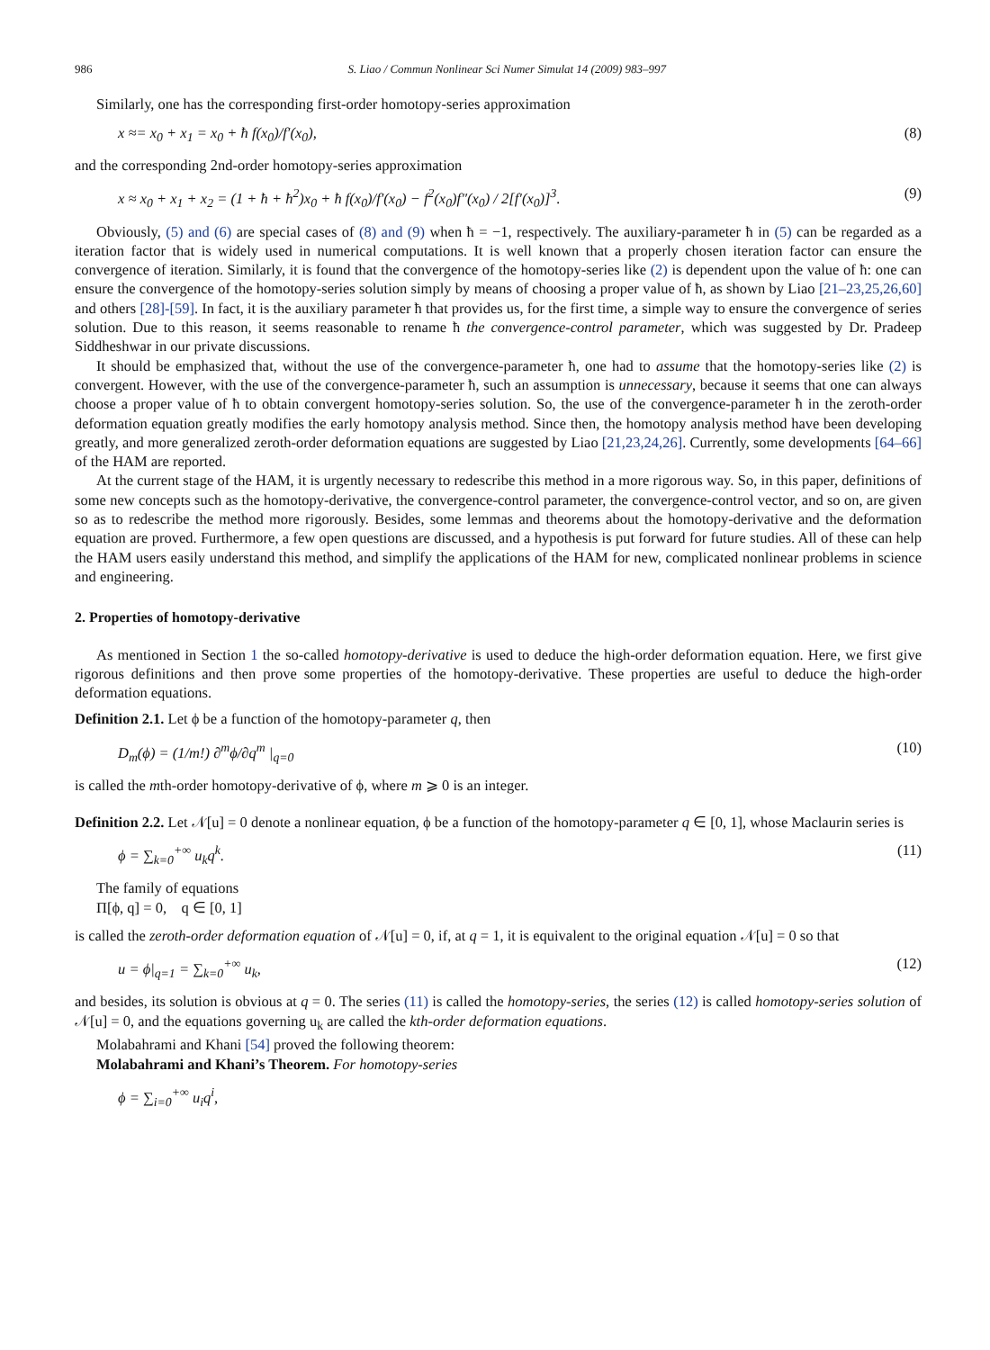986 S. Liao / Commun Nonlinear Sci Numer Simulat 14 (2009) 983–997
Similarly, one has the corresponding first-order homotopy-series approximation
x ≈= x<sub>0</sub> + x<sub>1</sub> = x<sub>0</sub> + ħ f(x<sub>0</sub>)/f′(x<sub>0</sub>), (8)
and the corresponding 2nd-order homotopy-series approximation
x ≈ x<sub>0</sub> + x<sub>1</sub> + x<sub>2</sub> = (1 + ħ + ħ<sup>2</sup>)x<sub>0</sub> + ħ f(x<sub>0</sub>)/f′(x<sub>0</sub>) − f<sup>2</sup>(x<sub>0</sub>)f″(x<sub>0</sub>) / 2[f′(x<sub>0</sub>)]<sup>3</sup>. (9)
Obviously, (5) and (6) are special cases of (8) and (9) when ħ = −1, respectively. The auxiliary-parameter ħ in (5) can be regarded as a iteration factor that is widely used in numerical computations. It is well known that a properly chosen iteration factor can ensure the convergence of iteration. Similarly, it is found that the convergence of the homotopy-series like (2) is dependent upon the value of ħ: one can ensure the convergence of the homotopy-series solution simply by means of choosing a proper value of ħ, as shown by Liao [21–23,25,26,60] and others [28]-[59]. In fact, it is the auxiliary parameter ħ that provides us, for the first time, a simple way to ensure the convergence of series solution. Due to this reason, it seems reasonable to rename ħ the convergence-control parameter, which was suggested by Dr. Pradeep Siddheshwar in our private discussions.
It should be emphasized that, without the use of the convergence-parameter ħ, one had to assume that the homotopy-series like (2) is convergent. However, with the use of the convergence-parameter ħ, such an assumption is unnecessary, because it seems that one can always choose a proper value of ħ to obtain convergent homotopy-series solution. So, the use of the convergence-parameter ħ in the zeroth-order deformation equation greatly modifies the early homotopy analysis method. Since then, the homotopy analysis method have been developing greatly, and more generalized zeroth-order deformation equations are suggested by Liao [21,23,24,26]. Currently, some developments [64–66] of the HAM are reported.
At the current stage of the HAM, it is urgently necessary to redescribe this method in a more rigorous way. So, in this paper, definitions of some new concepts such as the homotopy-derivative, the convergence-control parameter, the convergence-control vector, and so on, are given so as to redescribe the method more rigorously. Besides, some lemmas and theorems about the homotopy-derivative and the deformation equation are proved. Furthermore, a few open questions are discussed, and a hypothesis is put forward for future studies. All of these can help the HAM users easily understand this method, and simplify the applications of the HAM for new, complicated nonlinear problems in science and engineering.
2. Properties of homotopy-derivative
As mentioned in Section 1 the so-called homotopy-derivative is used to deduce the high-order deformation equation. Here, we first give rigorous definitions and then prove some properties of the homotopy-derivative. These properties are useful to deduce the high-order deformation equations.
Definition 2.1. Let ϕ be a function of the homotopy-parameter q, then
D<sub>m</sub>(ϕ) = (1/m!) ∂<sup>m</sup>ϕ/∂q<sup>m</sup> |<sub>q=0</sub> (10)
is called the mth-order homotopy-derivative of ϕ, where m ⩾ 0 is an integer.
Definition 2.2. Let 𝒩[u] = 0 denote a nonlinear equation, ϕ be a function of the homotopy-parameter q ∈ [0, 1], whose Maclaurin series is
ϕ = ∑<sub>k=0</sub><sup>+∞</sup> u<sub>k</sub>q<sup>k</sup>. (11)
The family of equations
Π[ϕ, q] = 0, q ∈ [0, 1]
is called the zeroth-order deformation equation of 𝒩[u] = 0, if, at q = 1, it is equivalent to the original equation 𝒩[u] = 0 so that
u = ϕ|<sub>q=1</sub> = ∑<sub>k=0</sub><sup>+∞</sup> u<sub>k</sub>, (12)
and besides, its solution is obvious at q = 0. The series (11) is called the homotopy-series, the series (12) is called homotopy-series solution of 𝒩[u] = 0, and the equations governing u<sub>k</sub> are called the kth-order deformation equations.
Molabahrami and Khani [54] proved the following theorem:
Molabahrami and Khani’s Theorem. For homotopy-series
ϕ = ∑<sub>i=0</sub><sup>+∞</sup> u<sub>i</sub>q<sup>i</sup>,